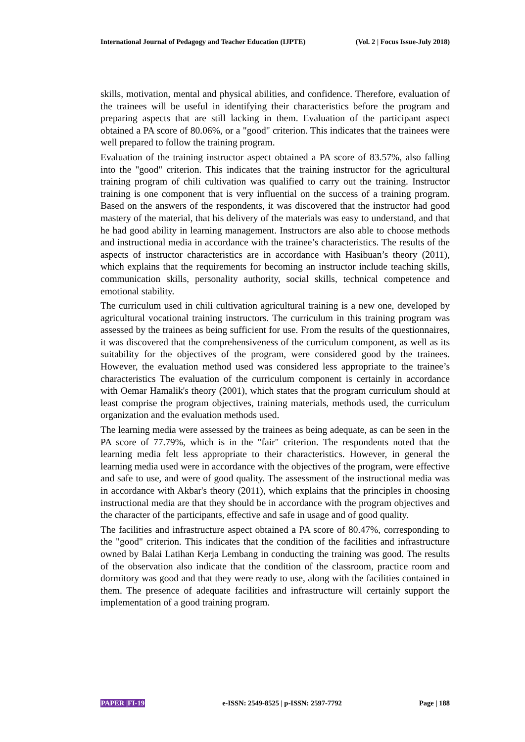International Journal of Pedagogy and Teacher Education (IJPTE) (Vol. 2 | Focus Issue-July 2018)
skills, motivation, mental and physical abilities, and confidence. Therefore, evaluation of the trainees will be useful in identifying their characteristics before the program and preparing aspects that are still lacking in them. Evaluation of the participant aspect obtained a PA score of 80.06%, or a "good" criterion. This indicates that the trainees were well prepared to follow the training program.
Evaluation of the training instructor aspect obtained a PA score of 83.57%, also falling into the "good" criterion. This indicates that the training instructor for the agricultural training program of chili cultivation was qualified to carry out the training. Instructor training is one component that is very influential on the success of a training program. Based on the answers of the respondents, it was discovered that the instructor had good mastery of the material, that his delivery of the materials was easy to understand, and that he had good ability in learning management. Instructors are also able to choose methods and instructional media in accordance with the trainee’s characteristics. The results of the aspects of instructor characteristics are in accordance with Hasibuan’s theory (2011), which explains that the requirements for becoming an instructor include teaching skills, communication skills, personality authority, social skills, technical competence and emotional stability.
The curriculum used in chili cultivation agricultural training is a new one, developed by agricultural vocational training instructors. The curriculum in this training program was assessed by the trainees as being sufficient for use. From the results of the questionnaires, it was discovered that the comprehensiveness of the curriculum component, as well as its suitability for the objectives of the program, were considered good by the trainees. However, the evaluation method used was considered less appropriate to the trainee’s characteristics The evaluation of the curriculum component is certainly in accordance with Oemar Hamalik's theory (2001), which states that the program curriculum should at least comprise the program objectives, training materials, methods used, the curriculum organization and the evaluation methods used.
The learning media were assessed by the trainees as being adequate, as can be seen in the PA score of 77.79%, which is in the "fair" criterion. The respondents noted that the learning media felt less appropriate to their characteristics. However, in general the learning media used were in accordance with the objectives of the program, were effective and safe to use, and were of good quality. The assessment of the instructional media was in accordance with Akbar's theory (2011), which explains that the principles in choosing instructional media are that they should be in accordance with the program objectives and the character of the participants, effective and safe in usage and of good quality.
The facilities and infrastructure aspect obtained a PA score of 80.47%, corresponding to the "good" criterion. This indicates that the condition of the facilities and infrastructure owned by Balai Latihan Kerja Lembang in conducting the training was good. The results of the observation also indicate that the condition of the classroom, practice room and dormitory was good and that they were ready to use, along with the facilities contained in them. The presence of adequate facilities and infrastructure will certainly support the implementation of a good training program.
PAPER |FI-19 e-ISSN: 2549-8525 | p-ISSN: 2597-7792 Page | 188